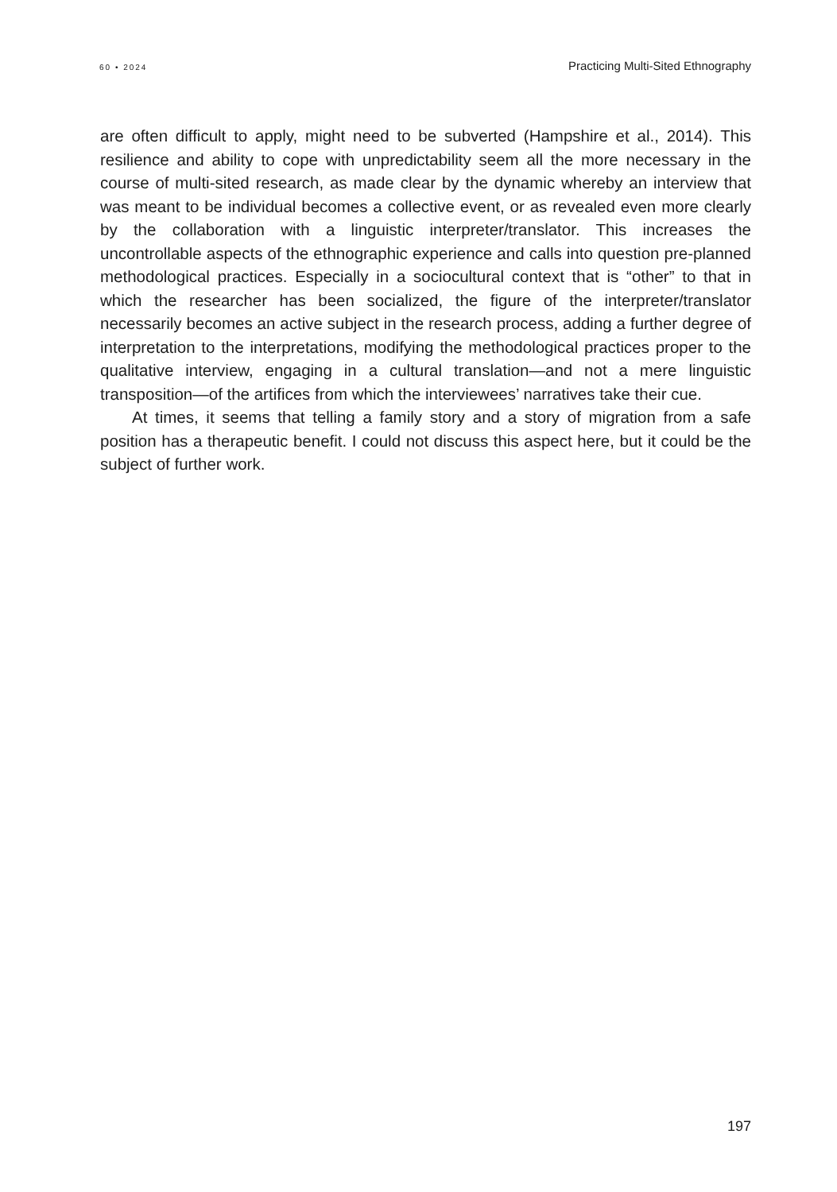60 • 2024 Practicing Multi-Sited Ethnography
are often difficult to apply, might need to be subverted (Hampshire et al., 2014). This resilience and ability to cope with unpredictability seem all the more necessary in the course of multi-sited research, as made clear by the dynamic whereby an interview that was meant to be individual becomes a collective event, or as revealed even more clearly by the collaboration with a linguistic interpreter/translator. This increases the uncontrollable aspects of the ethnographic experience and calls into question pre-planned methodological practices. Especially in a sociocultural context that is “other” to that in which the researcher has been socialized, the figure of the interpreter/translator necessarily becomes an active subject in the research process, adding a further degree of interpretation to the interpretations, modifying the methodological practices proper to the qualitative interview, engaging in a cultural translation—and not a mere linguistic transposition—of the artifices from which the interviewees’ narratives take their cue.
At times, it seems that telling a family story and a story of migration from a safe position has a therapeutic benefit. I could not discuss this aspect here, but it could be the subject of further work.
197